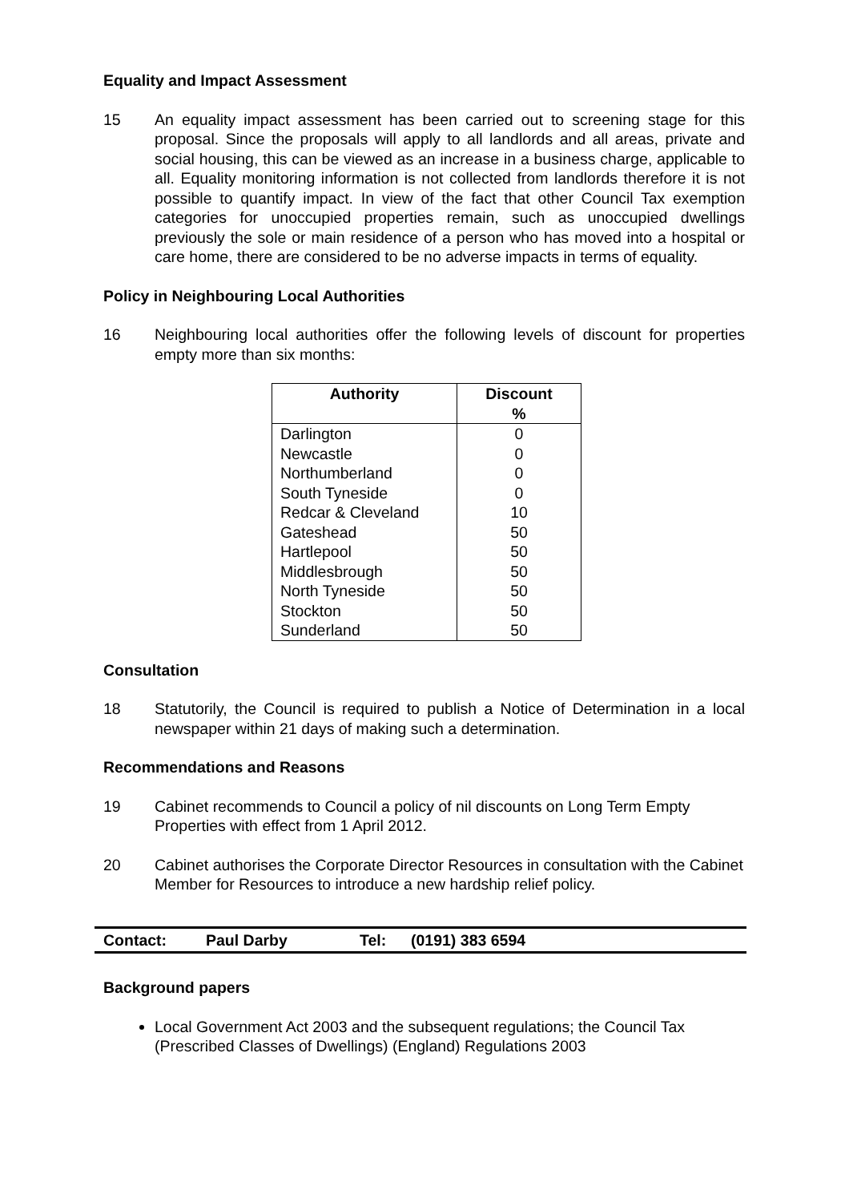Equality and Impact Assessment
15 An equality impact assessment has been carried out to screening stage for this proposal. Since the proposals will apply to all landlords and all areas, private and social housing, this can be viewed as an increase in a business charge, applicable to all. Equality monitoring information is not collected from landlords therefore it is not possible to quantify impact. In view of the fact that other Council Tax exemption categories for unoccupied properties remain, such as unoccupied dwellings previously the sole or main residence of a person who has moved into a hospital or care home, there are considered to be no adverse impacts in terms of equality.
Policy in Neighbouring Local Authorities
16 Neighbouring local authorities offer the following levels of discount for properties empty more than six months:
| Authority | Discount % |
| --- | --- |
| Darlington | 0 |
| Newcastle | 0 |
| Northumberland | 0 |
| South Tyneside | 0 |
| Redcar & Cleveland | 10 |
| Gateshead | 50 |
| Hartlepool | 50 |
| Middlesbrough | 50 |
| North Tyneside | 50 |
| Stockton | 50 |
| Sunderland | 50 |
Consultation
18 Statutorily, the Council is required to publish a Notice of Determination in a local newspaper within 21 days of making such a determination.
Recommendations and Reasons
19 Cabinet recommends to Council a policy of nil discounts on Long Term Empty Properties with effect from 1 April 2012.
20 Cabinet authorises the Corporate Director Resources in consultation with the Cabinet Member for Resources to introduce a new hardship relief policy.
Contact: Paul Darby Tel: (0191) 383 6594
Background papers
Local Government Act 2003 and the subsequent regulations; the Council Tax (Prescribed Classes of Dwellings) (England) Regulations 2003